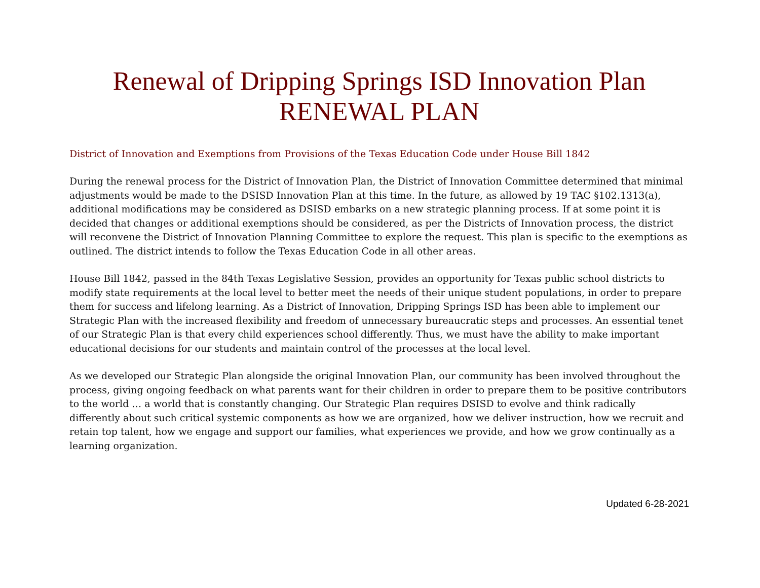Renewal of Dripping Springs ISD Innovation Plan
RENEWAL PLAN
District of Innovation and Exemptions from Provisions of the Texas Education Code under House Bill 1842
During the renewal process for the District of Innovation Plan, the District of Innovation Committee determined that minimal adjustments would be made to the DSISD Innovation Plan at this time. In the future, as allowed by 19 TAC §102.1313(a), additional modifications may be considered as DSISD embarks on a new strategic planning process. If at some point it is decided that changes or additional exemptions should be considered, as per the Districts of Innovation process, the district will reconvene the District of Innovation Planning Committee to explore the request. This plan is specific to the exemptions as outlined. The district intends to follow the Texas Education Code in all other areas.
House Bill 1842, passed in the 84th Texas Legislative Session, provides an opportunity for Texas public school districts to modify state requirements at the local level to better meet the needs of their unique student populations, in order to prepare them for success and lifelong learning. As a District of Innovation, Dripping Springs ISD has been able to implement our Strategic Plan with the increased flexibility and freedom of unnecessary bureaucratic steps and processes. An essential tenet of our Strategic Plan is that every child experiences school differently. Thus, we must have the ability to make important educational decisions for our students and maintain control of the processes at the local level.
As we developed our Strategic Plan alongside the original Innovation Plan, our community has been involved throughout the process, giving ongoing feedback on what parents want for their children in order to prepare them to be positive contributors to the world … a world that is constantly changing. Our Strategic Plan requires DSISD to evolve and think radically differently about such critical systemic components as how we are organized, how we deliver instruction, how we recruit and retain top talent, how we engage and support our families, what experiences we provide, and how we grow continually as a learning organization.
Updated 6-28-2021